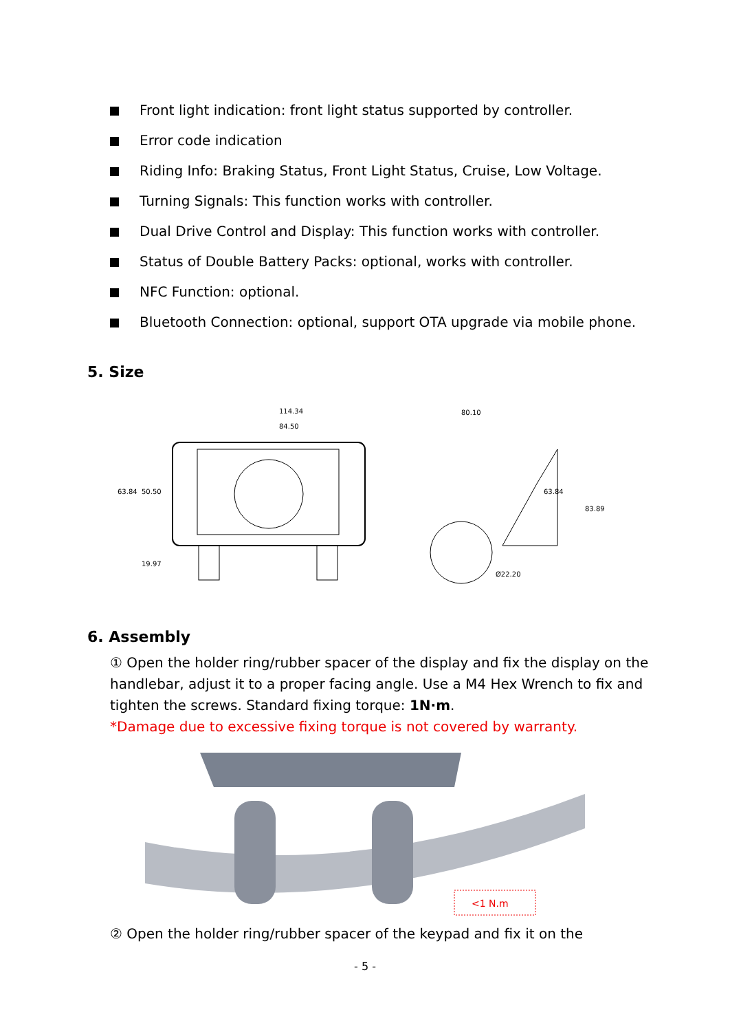Front light indication: front light status supported by controller.
Error code indication
Riding Info: Braking Status, Front Light Status, Cruise, Low Voltage.
Turning Signals: This function works with controller.
Dual Drive Control and Display: This function works with controller.
Status of Double Battery Packs: optional, works with controller.
NFC Function: optional.
Bluetooth Connection: optional, support OTA upgrade via mobile phone.
5. Size
114.34
84.50
63.84
50.50
19.97
80.10
63.84
83.89
Ø22.20
6. Assembly
① Open the holder ring/rubber spacer of the display and fix the display on the handlebar, adjust it to a proper facing angle. Use a M4 Hex Wrench to fix and tighten the screws. Standard fixing torque: 1N·m.
*Damage due to excessive fixing torque is not covered by warranty.
<1 N.m
② Open the holder ring/rubber spacer of the keypad and fix it on the
- 5 -